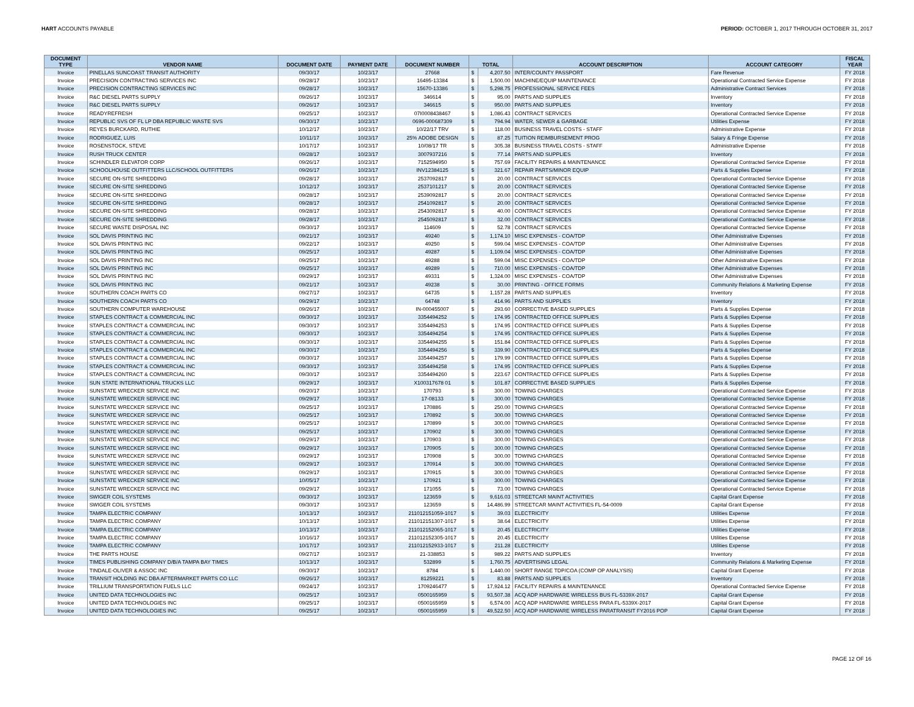HART ACCOUNTS PAYABLE PERIOD: OCTOBER 1, 2017 THROUGH OCTOBER 31, 2017
| DOCUMENT TYPE | VENDOR NAME | DOCUMENT DATE | PAYMENT DATE | DOCUMENT NUMBER | TOTAL | | ACCOUNT DESCRIPTION | ACCOUNT CATEGORY | FISCAL YEAR |
| --- | --- | --- | --- | --- | --- | --- | --- | --- | --- |
| Invoice | PINELLAS SUNCOAST TRANSIT AUTHORITY | 09/30/17 | 10/23/17 | 27668 | $ | 4,207.50 | INTER/COUNTY PASSPORT | Fare Revenue | FY 2018 |
| Invoice | PRECISION CONTRACTING SERVICES INC | 09/28/17 | 10/23/17 | 16495-13384 | $ | 1,500.00 | MACHINE/EQUIP MAINTENANCE | Operational Contracted Service Expense | FY 2018 |
| Invoice | PRECISION CONTRACTING SERVICES INC | 09/28/17 | 10/23/17 | 15670-13386 | $ | 5,298.75 | PROFESSIONAL SERVICE FEES | Administrative Contract Services | FY 2018 |
| Invoice | R&C DIESEL PARTS SUPPLY | 09/26/17 | 10/23/17 | 346614 | $ | 95.00 | PARTS AND SUPPLIES | Inventory | FY 2018 |
| Invoice | R&C DIESEL PARTS SUPPLY | 09/26/17 | 10/23/17 | 346615 | $ | 950.00 | PARTS AND SUPPLIES | Inventory | FY 2018 |
| Invoice | READYREFRESH | 09/25/17 | 10/23/17 | 07I0008438467 | $ | 1,086.43 | CONTRACT SERVICES | Operational Contracted Service Expense | FY 2018 |
| Invoice | REPUBLIC SVS OF FL LP DBA REPUBLIC WASTE SVS | 09/30/17 | 10/23/17 | 0696-000687309 | $ | 794.94 | WATER, SEWER & GARBAGE | Utilities Expense | FY 2018 |
| Invoice | REYES BURCKARD, RUTHIE | 10/12/17 | 10/23/17 | 10/22/17 TRV | $ | 118.00 | BUSINESS TRAVEL COSTS - STAFF | Administrative Expense | FY 2018 |
| Invoice | RODRIGUEZ, LUIS | 10/11/17 | 10/23/17 | 25% ADOBE DESIGN | $ | 87.25 | TUITION REIMBURSEMENT PROG | Salary & Fringe Expense | FY 2018 |
| Invoice | ROSENSTOCK, STEVE | 10/17/17 | 10/23/17 | 10/08/17 TR | $ | 305.38 | BUSINESS TRAVEL COSTS - STAFF | Administrative Expense | FY 2018 |
| Invoice | RUSH TRUCK CENTER | 09/28/17 | 10/23/17 | 3007937216 | $ | 77.14 | PARTS AND SUPPLIES | Inventory | FY 2018 |
| Invoice | SCHINDLER ELEVATOR CORP | 09/26/17 | 10/23/17 | 7152594950 | $ | 757.69 | FACILITY REPAIRS & MAINTENANCE | Operational Contracted Service Expense | FY 2018 |
| Invoice | SCHOOLHOUSE OUTFITTERS LLC/SCHOOL OUTFITTERS | 09/26/17 | 10/23/17 | INV12384125 | $ | 321.67 | REPAIR PARTS/MINOR EQUIP | Parts & Supplies Expense | FY 2018 |
| Invoice | SECURE ON-SITE SHREDDING | 09/28/17 | 10/23/17 | 2537092817 | $ | 20.00 | CONTRACT SERVICES | Operational Contracted Service Expense | FY 2018 |
| Invoice | SECURE ON-SITE SHREDDING | 10/12/17 | 10/23/17 | 2537101217 | $ | 20.00 | CONTRACT SERVICES | Operational Contracted Service Expense | FY 2018 |
| Invoice | SECURE ON-SITE SHREDDING | 09/28/17 | 10/23/17 | 2539092817 | $ | 20.00 | CONTRACT SERVICES | Operational Contracted Service Expense | FY 2018 |
| Invoice | SECURE ON-SITE SHREDDING | 09/28/17 | 10/23/17 | 2541092817 | $ | 20.00 | CONTRACT SERVICES | Operational Contracted Service Expense | FY 2018 |
| Invoice | SECURE ON-SITE SHREDDING | 09/28/17 | 10/23/17 | 2543092817 | $ | 40.00 | CONTRACT SERVICES | Operational Contracted Service Expense | FY 2018 |
| Invoice | SECURE ON-SITE SHREDDING | 09/28/17 | 10/23/17 | 2545092817 | $ | 32.00 | CONTRACT SERVICES | Operational Contracted Service Expense | FY 2018 |
| Invoice | SECURE WASTE DISPOSAL INC | 09/30/17 | 10/23/17 | 114609 | $ | 52.78 | CONTRACT SERVICES | Operational Contracted Service Expense | FY 2018 |
| Invoice | SOL DAVIS PRINTING INC | 09/21/17 | 10/23/17 | 49240 | $ | 1,174.10 | MISC EXPENSES - COA/TDP | Other Administrative Expenses | FY 2018 |
| Invoice | SOL DAVIS PRINTING INC | 09/22/17 | 10/23/17 | 49250 | $ | 599.04 | MISC EXPENSES - COA/TDP | Other Administrative Expenses | FY 2018 |
| Invoice | SOL DAVIS PRINTING INC | 09/25/17 | 10/23/17 | 49287 | $ | 1,109.04 | MISC EXPENSES - COA/TDP | Other Administrative Expenses | FY 2018 |
| Invoice | SOL DAVIS PRINTING INC | 09/25/17 | 10/23/17 | 49288 | $ | 599.04 | MISC EXPENSES - COA/TDP | Other Administrative Expenses | FY 2018 |
| Invoice | SOL DAVIS PRINTING INC | 09/25/17 | 10/23/17 | 49289 | $ | 710.00 | MISC EXPENSES - COA/TDP | Other Administrative Expenses | FY 2018 |
| Invoice | SOL DAVIS PRINTING INC | 09/29/17 | 10/23/17 | 49331 | $ | 1,324.00 | MISC EXPENSES - COA/TDP | Other Administrative Expenses | FY 2018 |
| Invoice | SOL DAVIS PRINTING INC | 09/21/17 | 10/23/17 | 49238 | $ | 30.00 | PRINTING - OFFICE FORMS | Community Relations & Marketing Expense | FY 2018 |
| Invoice | SOUTHERN COACH PARTS CO | 09/27/17 | 10/23/17 | 64735 | $ | 1,157.28 | PARTS AND SUPPLIES | Inventory | FY 2018 |
| Invoice | SOUTHERN COACH PARTS CO | 09/29/17 | 10/23/17 | 64748 | $ | 414.96 | PARTS AND SUPPLIES | Inventory | FY 2018 |
| Invoice | SOUTHERN COMPUTER WAREHOUSE | 09/26/17 | 10/23/17 | IN-000455007 | $ | 293.60 | CORRECTIVE BASED SUPPLIES | Parts & Supplies Expense | FY 2018 |
| Invoice | STAPLES CONTRACT & COMMERCIAL INC | 09/30/17 | 10/23/17 | 3354494252 | $ | 174.95 | CONTRACTED OFFICE SUPPLIES | Parts & Supplies Expense | FY 2018 |
| Invoice | STAPLES CONTRACT & COMMERCIAL INC | 09/30/17 | 10/23/17 | 3354494253 | $ | 174.95 | CONTRACTED OFFICE SUPPLIES | Parts & Supplies Expense | FY 2018 |
| Invoice | STAPLES CONTRACT & COMMERCIAL INC | 09/30/17 | 10/23/17 | 3354494254 | $ | 174.95 | CONTRACTED OFFICE SUPPLIES | Parts & Supplies Expense | FY 2018 |
| Invoice | STAPLES CONTRACT & COMMERCIAL INC | 09/30/17 | 10/23/17 | 3354494255 | $ | 151.84 | CONTRACTED OFFICE SUPPLIES | Parts & Supplies Expense | FY 2018 |
| Invoice | STAPLES CONTRACT & COMMERCIAL INC | 09/30/17 | 10/23/17 | 3354494256 | $ | 339.90 | CONTRACTED OFFICE SUPPLIES | Parts & Supplies Expense | FY 2018 |
| Invoice | STAPLES CONTRACT & COMMERCIAL INC | 09/30/17 | 10/23/17 | 3354494257 | $ | 179.99 | CONTRACTED OFFICE SUPPLIES | Parts & Supplies Expense | FY 2018 |
| Invoice | STAPLES CONTRACT & COMMERCIAL INC | 09/30/17 | 10/23/17 | 3354494258 | $ | 174.95 | CONTRACTED OFFICE SUPPLIES | Parts & Supplies Expense | FY 2018 |
| Invoice | STAPLES CONTRACT & COMMERCIAL INC | 09/30/17 | 10/23/17 | 3354494260 | $ | 223.67 | CONTRACTED OFFICE SUPPLIES | Parts & Supplies Expense | FY 2018 |
| Invoice | SUN STATE INTERNATIONAL TRUCKS LLC | 09/29/17 | 10/23/17 | X100317678 01 | $ | 101.87 | CORRECTIVE BASED SUPPLIES | Parts & Supplies Expense | FY 2018 |
| Invoice | SUNSTATE WRECKER SERVICE INC | 09/20/17 | 10/23/17 | 170793 | $ | 300.00 | TOWING CHARGES | Operational Contracted Service Expense | FY 2018 |
| Invoice | SUNSTATE WRECKER SERVICE INC | 09/29/17 | 10/23/17 | 17-08133 | $ | 300.00 | TOWING CHARGES | Operational Contracted Service Expense | FY 2018 |
| Invoice | SUNSTATE WRECKER SERVICE INC | 09/25/17 | 10/23/17 | 170886 | $ | 250.00 | TOWING CHARGES | Operational Contracted Service Expense | FY 2018 |
| Invoice | SUNSTATE WRECKER SERVICE INC | 09/25/17 | 10/23/17 | 170892 | $ | 300.00 | TOWING CHARGES | Operational Contracted Service Expense | FY 2018 |
| Invoice | SUNSTATE WRECKER SERVICE INC | 09/25/17 | 10/23/17 | 170899 | $ | 300.00 | TOWING CHARGES | Operational Contracted Service Expense | FY 2018 |
| Invoice | SUNSTATE WRECKER SERVICE INC | 09/25/17 | 10/23/17 | 170902 | $ | 300.00 | TOWING CHARGES | Operational Contracted Service Expense | FY 2018 |
| Invoice | SUNSTATE WRECKER SERVICE INC | 09/29/17 | 10/23/17 | 170903 | $ | 300.00 | TOWING CHARGES | Operational Contracted Service Expense | FY 2018 |
| Invoice | SUNSTATE WRECKER SERVICE INC | 09/29/17 | 10/23/17 | 170905 | $ | 300.00 | TOWING CHARGES | Operational Contracted Service Expense | FY 2018 |
| Invoice | SUNSTATE WRECKER SERVICE INC | 09/29/17 | 10/23/17 | 170908 | $ | 300.00 | TOWING CHARGES | Operational Contracted Service Expense | FY 2018 |
| Invoice | SUNSTATE WRECKER SERVICE INC | 09/29/17 | 10/23/17 | 170914 | $ | 300.00 | TOWING CHARGES | Operational Contracted Service Expense | FY 2018 |
| Invoice | SUNSTATE WRECKER SERVICE INC | 09/29/17 | 10/23/17 | 170915 | $ | 300.00 | TOWING CHARGES | Operational Contracted Service Expense | FY 2018 |
| Invoice | SUNSTATE WRECKER SERVICE INC | 10/05/17 | 10/23/17 | 170921 | $ | 300.00 | TOWING CHARGES | Operational Contracted Service Expense | FY 2018 |
| Invoice | SUNSTATE WRECKER SERVICE INC | 09/29/17 | 10/23/17 | 171055 | $ | 73.00 | TOWING CHARGES | Operational Contracted Service Expense | FY 2018 |
| Invoice | SWIGER COIL SYSTEMS | 09/30/17 | 10/23/17 | 123659 | $ | 9,616.03 | STREETCAR MAINT ACTIVITIES | Capital Grant Expense | FY 2018 |
| Invoice | SWIGER COIL SYSTEMS | 09/30/17 | 10/23/17 | 123659 | $ | 14,486.99 | STREETCAR MAINT ACTIVITIES FL-54-0009 | Capital Grant Expense | FY 2018 |
| Invoice | TAMPA ELECTRIC COMPANY | 10/13/17 | 10/23/17 | 211012151059-1017 | $ | 39.03 | ELECTRICITY | Utilities Expense | FY 2018 |
| Invoice | TAMPA ELECTRIC COMPANY | 10/13/17 | 10/23/17 | 211012151307-1017 | $ | 38.64 | ELECTRICITY | Utilities Expense | FY 2018 |
| Invoice | TAMPA ELECTRIC COMPANY | 10/13/17 | 10/23/17 | 211012152065-1017 | $ | 20.45 | ELECTRICITY | Utilities Expense | FY 2018 |
| Invoice | TAMPA ELECTRIC COMPANY | 10/16/17 | 10/23/17 | 211012152305-1017 | $ | 20.45 | ELECTRICITY | Utilities Expense | FY 2018 |
| Invoice | TAMPA ELECTRIC COMPANY | 10/17/17 | 10/23/17 | 211012152933-1017 | $ | 211.28 | ELECTRICITY | Utilities Expense | FY 2018 |
| Invoice | THE PARTS HOUSE | 09/27/17 | 10/23/17 | 21-338853 | $ | 989.22 | PARTS AND SUPPLIES | Inventory | FY 2018 |
| Invoice | TIMES PUBLISHING COMPANY D/B/A TAMPA BAY TIMES | 10/13/17 | 10/23/17 | 532899 | $ | 1,760.75 | ADVERTISING LEGAL | Community Relations & Marketing Expense | FY 2018 |
| Invoice | TINDALE-OLIVER & ASSOC INC | 09/30/17 | 10/23/17 | 8784 | $ | 1,440.00 | SHORT RANGE TDP/COA (COMP OP ANALYSIS) | Capital Grant Expense | FY 2018 |
| Invoice | TRANSIT HOLDING INC DBA AFTERMARKET PARTS CO LLC | 09/26/17 | 10/23/17 | 81259221 | $ | 83.88 | PARTS AND SUPPLIES | Inventory | FY 2018 |
| Invoice | TRILLIUM TRANSPORTATION FUELS LLC | 09/24/17 | 10/23/17 | 1709246477 | $ | 17,924.12 | FACILITY REPAIRS & MAINTENANCE | Operational Contracted Service Expense | FY 2018 |
| Invoice | UNITED DATA TECHNOLOGIES INC | 09/25/17 | 10/23/17 | 0500165959 | $ | 93,507.38 | ACQ ADP HARDWARE WIRELESS BUS FL-5339X-2017 | Capital Grant Expense | FY 2018 |
| Invoice | UNITED DATA TECHNOLOGIES INC | 09/25/17 | 10/23/17 | 0500165959 | $ | 6,574.00 | ACQ ADP HARDWARE WIRELESS PARA FL-5339X-2017 | Capital Grant Expense | FY 2018 |
| Invoice | UNITED DATA TECHNOLOGIES INC | 09/25/17 | 10/23/17 | 0500165959 | $ | 49,522.50 | ACQ ADP HARDWARE WIRELESS PARATRANSIT FY2016 POP | Capital Grant Expense | FY 2018 |
PAGE 12 OF 16